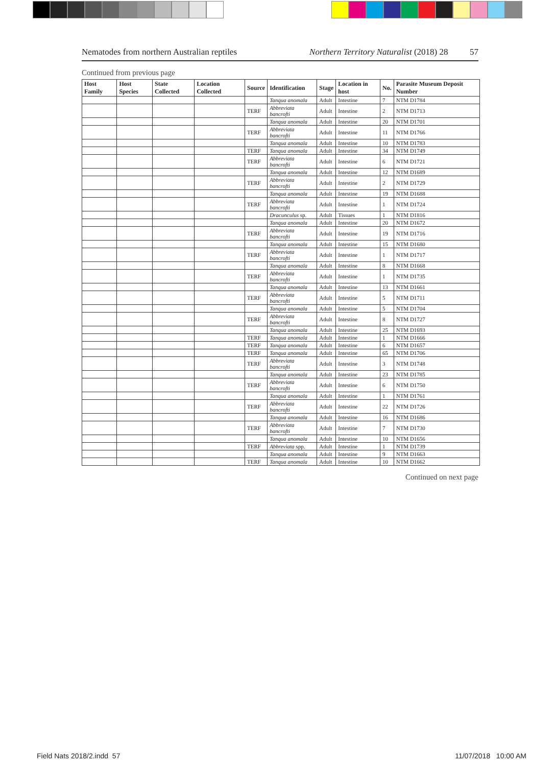Nematodes from northern Australian reptiles Northern Territory Naturalist (2018) 28 57
Continued from previous page
| Host Family | Host Species | State Collected | Location Collected | Source | Identification | Stage | Location in host | No. | Parasite Museum Deposit Number |
| --- | --- | --- | --- | --- | --- | --- | --- | --- | --- |
| | | | | | Tanqua anomala | Adult | Intestine | 7 | NTM D1784 |
| | | | | TERF | Abbreviata bancrofti | Adult | Intestine | 2 | NTM D1713 |
| | | | | | Tanqua anomala | Adult | Intestine | 20 | NTM D1701 |
| | | | | TERF | Abbreviata bancrofti | Adult | Intestine | 11 | NTM D1766 |
| | | | | | Tanqua anomala | Adult | Intestine | 10 | NTM D1783 |
| | | | | TERF | Tanqua anomala | Adult | Intestine | 34 | NTM D1749 |
| | | | | TERF | Abbreviata bancrofti | Adult | Intestine | 6 | NTM D1721 |
| | | | | | Tanqua anomala | Adult | Intestine | 12 | NTM D1689 |
| | | | | TERF | Abbreviata bancrofti | Adult | Intestine | 2 | NTM D1729 |
| | | | | | Tanqua anomala | Adult | Intestine | 19 | NTM D1688 |
| | | | | TERF | Abbreviata bancrofti | Adult | Intestine | 1 | NTM D1724 |
| | | | | | Dracunculus sp. | Adult | Tissues | 1 | NTM D1816 |
| | | | | | Tanqua anomala | Adult | Intestine | 20 | NTM D1672 |
| | | | | TERF | Abbreviata bancrofti | Adult | Intestine | 19 | NTM D1716 |
| | | | | | Tanqua anomala | Adult | Intestine | 15 | NTM D1680 |
| | | | | TERF | Abbreviata bancrofti | Adult | Intestine | 1 | NTM D1717 |
| | | | | | Tanqua anomala | Adult | Intestine | 8 | NTM D1668 |
| | | | | TERF | Abbreviata bancrofti | Adult | Intestine | 1 | NTM D1735 |
| | | | | | Tanqua anomala | Adult | Intestine | 13 | NTM D1661 |
| | | | | TERF | Abbreviata bancrofti | Adult | Intestine | 5 | NTM D1711 |
| | | | | | Tanqua anomala | Adult | Intestine | 5 | NTM D1704 |
| | | | | TERF | Abbreviata bancrofti | Adult | Intestine | 8 | NTM D1727 |
| | | | | | Tanqua anomala | Adult | Intestine | 25 | NTM D1693 |
| | | | | TERF | Tanqua anomala | Adult | Intestine | 1 | NTM D1666 |
| | | | | TERF | Tanqua anomala | Adult | Intestine | 6 | NTM D1657 |
| | | | | TERF | Tanqua anomala | Adult | Intestine | 65 | NTM D1706 |
| | | | | TERF | Abbreviata bancrofti | Adult | Intestine | 3 | NTM D1748 |
| | | | | | Tanqua anomala | Adult | Intestine | 23 | NTM D1785 |
| | | | | TERF | Abbreviata bancrofti | Adult | Intestine | 6 | NTM D1750 |
| | | | | | Tanqua anomala | Adult | Intestine | 1 | NTM D1761 |
| | | | | TERF | Abbreviata bancrofti | Adult | Intestine | 22 | NTM D1726 |
| | | | | | Tanqua anomala | Adult | Intestine | 16 | NTM D1686 |
| | | | | TERF | Abbreviata bancrofti | Adult | Intestine | 7 | NTM D1730 |
| | | | | | Tanqua anomala | Adult | Intestine | 10 | NTM D1656 |
| | | | | TERF | Abbreviata spp. | Adult | Intestine | 1 | NTM D1739 |
| | | | | | Tanqua anomala | Adult | Intestine | 9 | NTM D1663 |
| | | | | TERF | Tanqua anomala | Adult | Intestine | 10 | NTM D1662 |
Continued on next page
Field Nats 2018/2.indd 57 11/07/2018 10:00 AM